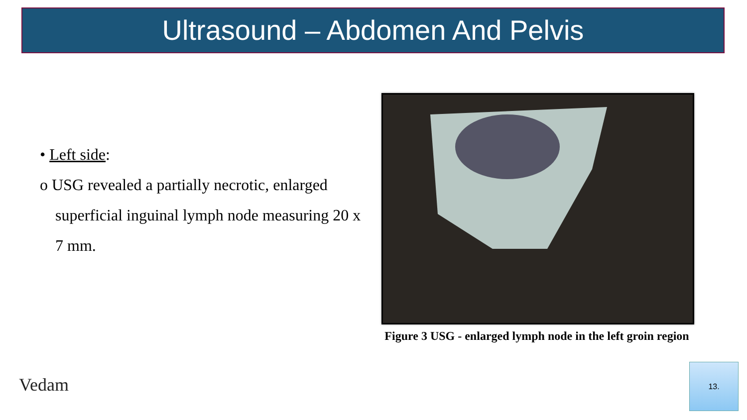Ultrasound – Abdomen And Pelvis
• Left side:
o USG revealed a partially necrotic, enlarged superficial inguinal lymph node measuring 20 x 7 mm.
Figure 3 USG - enlarged lymph node in the left groin region
Vedam
13.